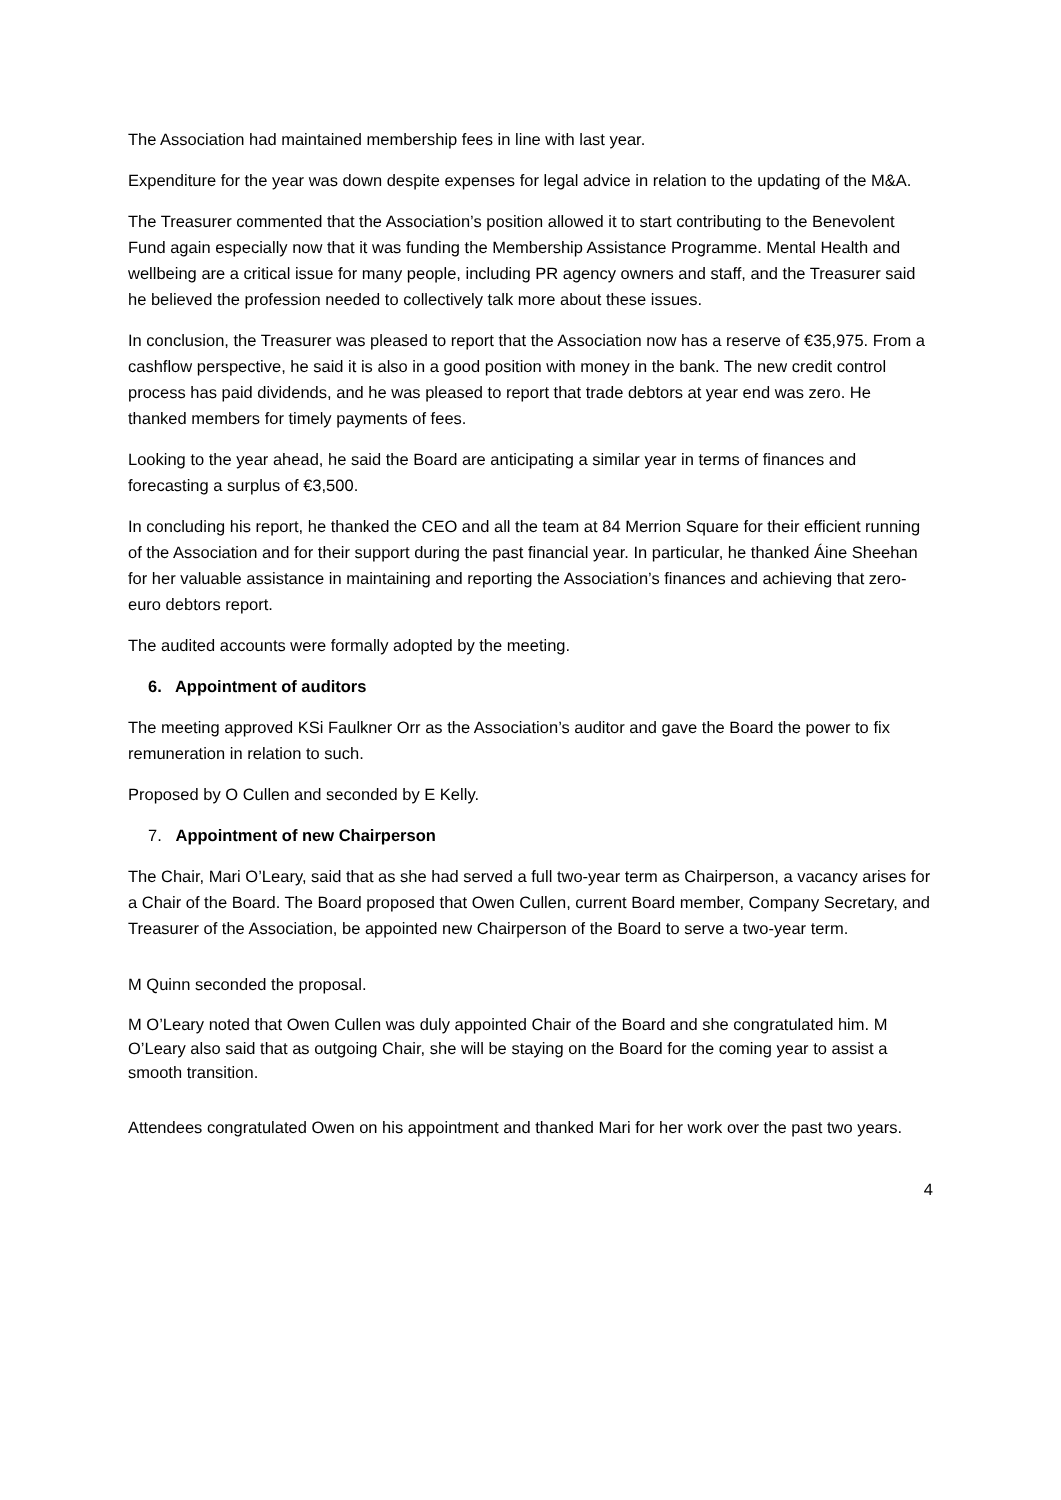The Association had maintained membership fees in line with last year.
Expenditure for the year was down despite expenses for legal advice in relation to the updating of the M&A.
The Treasurer commented that the Association’s position allowed it to start contributing to the Benevolent Fund again especially now that it was funding the Membership Assistance Programme. Mental Health and wellbeing are a critical issue for many people, including PR agency owners and staff, and the Treasurer said he believed the profession needed to collectively talk more about these issues.
In conclusion, the Treasurer was pleased to report that the Association now has a reserve of €35,975. From a cashflow perspective, he said it is also in a good position with money in the bank. The new credit control process has paid dividends, and he was pleased to report that trade debtors at year end was zero. He thanked members for timely payments of fees.
Looking to the year ahead, he said the Board are anticipating a similar year in terms of finances and forecasting a surplus of €3,500.
In concluding his report, he thanked the CEO and all the team at 84 Merrion Square for their efficient running of the Association and for their support during the past financial year. In particular, he thanked Áine Sheehan for her valuable assistance in maintaining and reporting the Association’s finances and achieving that zero-euro debtors report.
The audited accounts were formally adopted by the meeting.
6. Appointment of auditors
The meeting approved KSi Faulkner Orr as the Association’s auditor and gave the Board the power to fix remuneration in relation to such.
Proposed by O Cullen and seconded by E Kelly.
7. Appointment of new Chairperson
The Chair, Mari O’Leary, said that as she had served a full two-year term as Chairperson, a vacancy arises for a Chair of the Board. The Board proposed that Owen Cullen, current Board member, Company Secretary, and Treasurer of the Association, be appointed new Chairperson of the Board to serve a two-year term.
M Quinn seconded the proposal.
M O’Leary noted that Owen Cullen was duly appointed Chair of the Board and she congratulated him. M O’Leary also said that as outgoing Chair, she will be staying on the Board for the coming year to assist a smooth transition.
Attendees congratulated Owen on his appointment and thanked Mari for her work over the past two years.
4